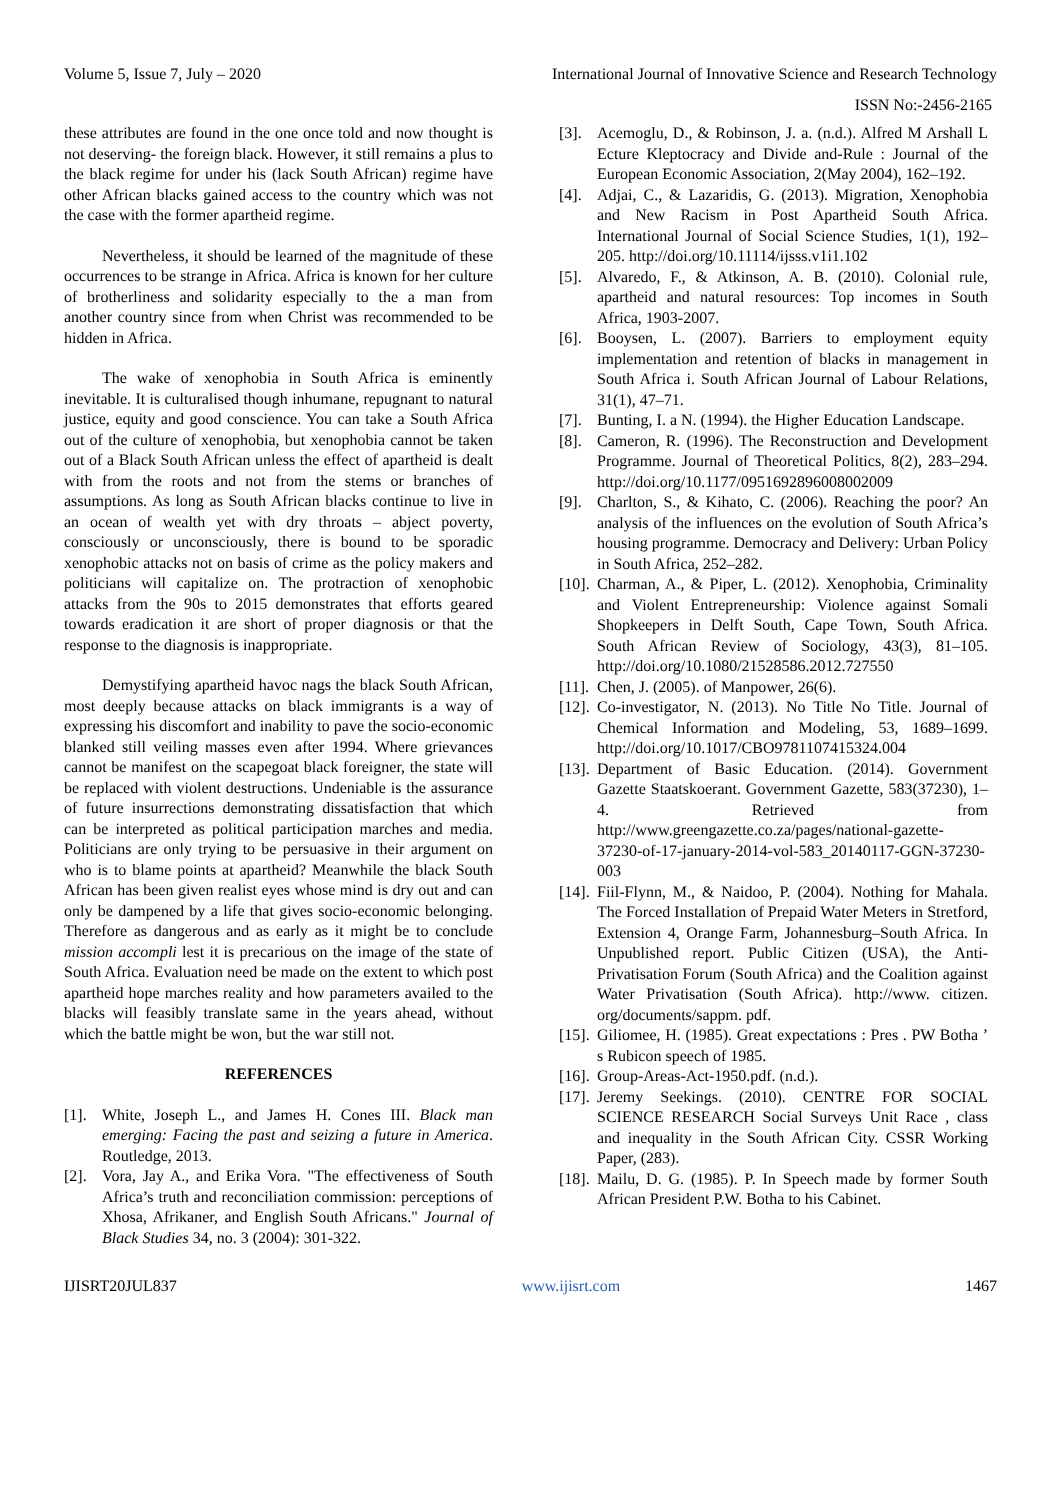Volume 5, Issue 7, July – 2020 International Journal of Innovative Science and Research Technology
ISSN No:-2456-2165
these attributes are found in the one once told and now thought is not deserving- the foreign black. However, it still remains a plus to the black regime for under his (lack South African) regime have other African blacks gained access to the country which was not the case with the former apartheid regime.
Nevertheless, it should be learned of the magnitude of these occurrences to be strange in Africa. Africa is known for her culture of brotherliness and solidarity especially to the a man from another country since from when Christ was recommended to be hidden in Africa.
The wake of xenophobia in South Africa is eminently inevitable. It is culturalised though inhumane, repugnant to natural justice, equity and good conscience. You can take a South Africa out of the culture of xenophobia, but xenophobia cannot be taken out of a Black South African unless the effect of apartheid is dealt with from the roots and not from the stems or branches of assumptions. As long as South African blacks continue to live in an ocean of wealth yet with dry throats – abject poverty, consciously or unconsciously, there is bound to be sporadic xenophobic attacks not on basis of crime as the policy makers and politicians will capitalize on. The protraction of xenophobic attacks from the 90s to 2015 demonstrates that efforts geared towards eradication it are short of proper diagnosis or that the response to the diagnosis is inappropriate.
Demystifying apartheid havoc nags the black South African, most deeply because attacks on black immigrants is a way of expressing his discomfort and inability to pave the socio-economic blanked still veiling masses even after 1994. Where grievances cannot be manifest on the scapegoat black foreigner, the state will be replaced with violent destructions. Undeniable is the assurance of future insurrections demonstrating dissatisfaction that which can be interpreted as political participation marches and media. Politicians are only trying to be persuasive in their argument on who is to blame points at apartheid? Meanwhile the black South African has been given realist eyes whose mind is dry out and can only be dampened by a life that gives socio-economic belonging. Therefore as dangerous and as early as it might be to conclude mission accompli lest it is precarious on the image of the state of South Africa. Evaluation need be made on the extent to which post apartheid hope marches reality and how parameters availed to the blacks will feasibly translate same in the years ahead, without which the battle might be won, but the war still not.
REFERENCES
[1]. White, Joseph L., and James H. Cones III. Black man emerging: Facing the past and seizing a future in America. Routledge, 2013.
[2]. Vora, Jay A., and Erika Vora. "The effectiveness of South Africa’s truth and reconciliation commission: perceptions of Xhosa, Afrikaner, and English South Africans." Journal of Black Studies 34, no. 3 (2004): 301-322.
[3]. Acemoglu, D., & Robinson, J. a. (n.d.). Alfred M Arshall L Ecture Kleptocracy and Divide and-Rule : Journal of the European Economic Association, 2(May 2004), 162–192.
[4]. Adjai, C., & Lazaridis, G. (2013). Migration, Xenophobia and New Racism in Post Apartheid South Africa. International Journal of Social Science Studies, 1(1), 192–205. http://doi.org/10.11114/ijsss.v1i1.102
[5]. Alvaredo, F., & Atkinson, A. B. (2010). Colonial rule, apartheid and natural resources: Top incomes in South Africa, 1903-2007.
[6]. Booysen, L. (2007). Barriers to employment equity implementation and retention of blacks in management in South Africa i. South African Journal of Labour Relations, 31(1), 47–71.
[7]. Bunting, I. a N. (1994). the Higher Education Landscape.
[8]. Cameron, R. (1996). The Reconstruction and Development Programme. Journal of Theoretical Politics, 8(2), 283–294. http://doi.org/10.1177/0951692896008002009
[9]. Charlton, S., & Kihato, C. (2006). Reaching the poor? An analysis of the influences on the evolution of South Africa’s housing programme. Democracy and Delivery: Urban Policy in South Africa, 252–282.
[10]. Charman, A., & Piper, L. (2012). Xenophobia, Criminality and Violent Entrepreneurship: Violence against Somali Shopkeepers in Delft South, Cape Town, South Africa. South African Review of Sociology, 43(3), 81–105. http://doi.org/10.1080/21528586.2012.727550
[11]. Chen, J. (2005). of Manpower, 26(6).
[12]. Co-investigator, N. (2013). No Title No Title. Journal of Chemical Information and Modeling, 53, 1689–1699. http://doi.org/10.1017/CBO9781107415324.004
[13]. Department of Basic Education. (2014). Government Gazette Staatskoerant. Government Gazette, 583(37230), 1–4. Retrieved from http://www.greengazette.co.za/pages/national-gazette-37230-of-17-january-2014-vol-583_20140117-GGN-37230-003
[14]. Fiil-Flynn, M., & Naidoo, P. (2004). Nothing for Mahala. The Forced Installation of Prepaid Water Meters in Stretford, Extension 4, Orange Farm, Johannesburg–South Africa. In Unpublished report. Public Citizen (USA), the Anti-Privatisation Forum (South Africa) and the Coalition against Water Privatisation (South Africa). http://www. citizen. org/documents/sappm. pdf.
[15]. Giliomee, H. (1985). Great expectations : Pres . PW Botha ’ s Rubicon speech of 1985.
[16]. Group-Areas-Act-1950.pdf. (n.d.).
[17]. Jeremy Seekings. (2010). CENTRE FOR SOCIAL SCIENCE RESEARCH Social Surveys Unit Race , class and inequality in the South African City. CSSR Working Paper, (283).
[18]. Mailu, D. G. (1985). P. In Speech made by former South African President P.W. Botha to his Cabinet.
IJISRT20JUL837 www.ijisrt.com 1467